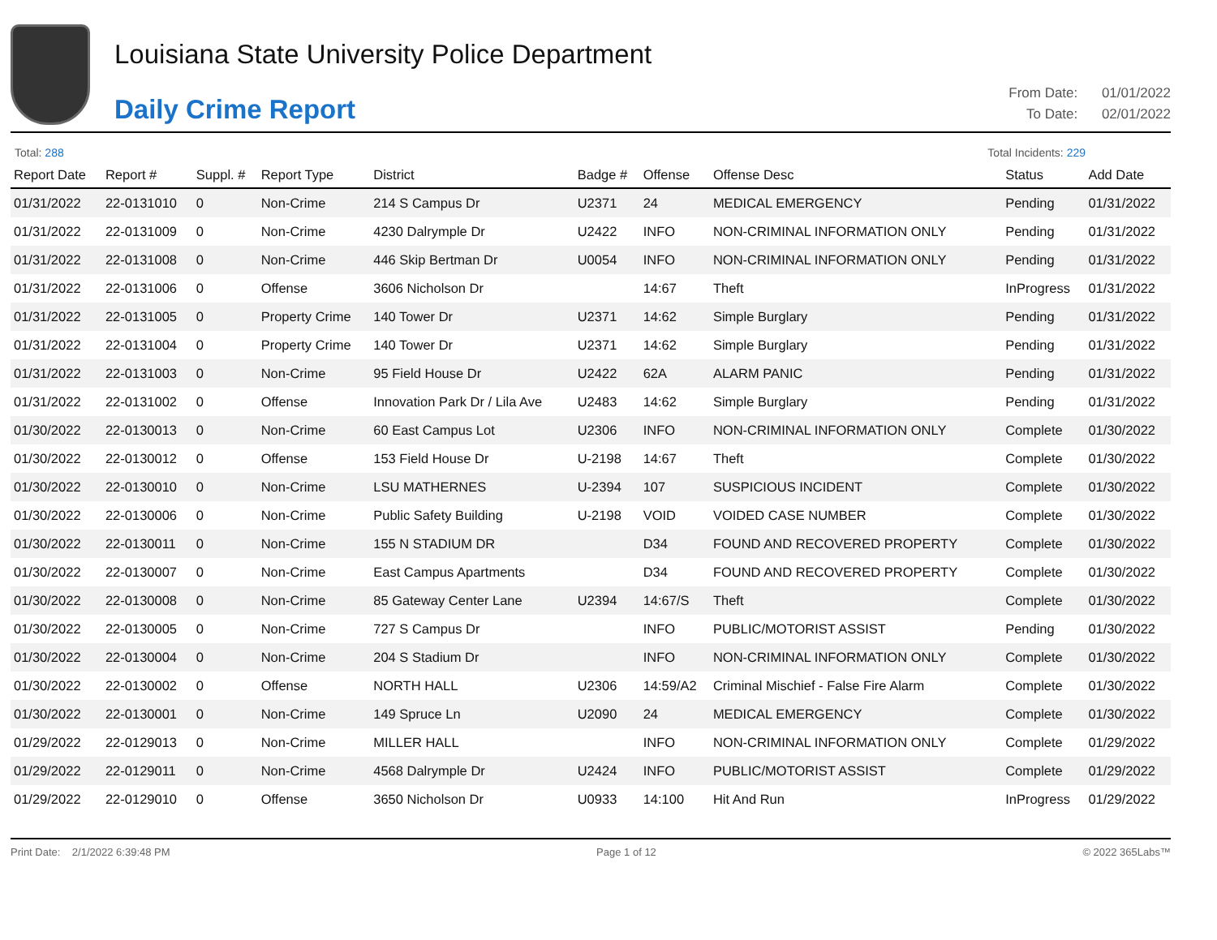Louisiana State University Police Department
Daily Crime Report
From Date: 01/01/2022
To Date: 02/01/2022
Total: 288 Total Incidents: 229
| Report Date | Report # | Suppl. # | Report Type | District | Badge # | Offense | Offense Desc | Status | Add Date |
| --- | --- | --- | --- | --- | --- | --- | --- | --- | --- |
| 01/31/2022 | 22-0131010 | 0 | Non-Crime | 214 S Campus Dr | U2371 | 24 | MEDICAL EMERGENCY | Pending | 01/31/2022 |
| 01/31/2022 | 22-0131009 | 0 | Non-Crime | 4230 Dalrymple Dr | U2422 | INFO | NON-CRIMINAL INFORMATION ONLY | Pending | 01/31/2022 |
| 01/31/2022 | 22-0131008 | 0 | Non-Crime | 446 Skip Bertman Dr | U0054 | INFO | NON-CRIMINAL INFORMATION ONLY | Pending | 01/31/2022 |
| 01/31/2022 | 22-0131006 | 0 | Offense | 3606 Nicholson Dr | | 14:67 | Theft | InProgress | 01/31/2022 |
| 01/31/2022 | 22-0131005 | 0 | Property Crime | 140 Tower Dr | U2371 | 14:62 | Simple Burglary | Pending | 01/31/2022 |
| 01/31/2022 | 22-0131004 | 0 | Property Crime | 140 Tower Dr | U2371 | 14:62 | Simple Burglary | Pending | 01/31/2022 |
| 01/31/2022 | 22-0131003 | 0 | Non-Crime | 95 Field House Dr | U2422 | 62A | ALARM PANIC | Pending | 01/31/2022 |
| 01/31/2022 | 22-0131002 | 0 | Offense | Innovation Park Dr / Lila Ave | U2483 | 14:62 | Simple Burglary | Pending | 01/31/2022 |
| 01/30/2022 | 22-0130013 | 0 | Non-Crime | 60 East Campus Lot | U2306 | INFO | NON-CRIMINAL INFORMATION ONLY | Complete | 01/30/2022 |
| 01/30/2022 | 22-0130012 | 0 | Offense | 153 Field House Dr | U-2198 | 14:67 | Theft | Complete | 01/30/2022 |
| 01/30/2022 | 22-0130010 | 0 | Non-Crime | LSU MATHERNES | U-2394 | 107 | SUSPICIOUS INCIDENT | Complete | 01/30/2022 |
| 01/30/2022 | 22-0130006 | 0 | Non-Crime | Public Safety Building | U-2198 | VOID | VOIDED CASE NUMBER | Complete | 01/30/2022 |
| 01/30/2022 | 22-0130011 | 0 | Non-Crime | 155 N STADIUM DR | | D34 | FOUND AND RECOVERED PROPERTY | Complete | 01/30/2022 |
| 01/30/2022 | 22-0130007 | 0 | Non-Crime | East Campus Apartments | | D34 | FOUND AND RECOVERED PROPERTY | Complete | 01/30/2022 |
| 01/30/2022 | 22-0130008 | 0 | Non-Crime | 85 Gateway Center Lane | U2394 | 14:67/S | Theft | Complete | 01/30/2022 |
| 01/30/2022 | 22-0130005 | 0 | Non-Crime | 727 S Campus Dr | | INFO | PUBLIC/MOTORIST ASSIST | Pending | 01/30/2022 |
| 01/30/2022 | 22-0130004 | 0 | Non-Crime | 204 S Stadium Dr | | INFO | NON-CRIMINAL INFORMATION ONLY | Complete | 01/30/2022 |
| 01/30/2022 | 22-0130002 | 0 | Offense | NORTH HALL | U2306 | 14:59/A2 | Criminal Mischief - False Fire Alarm | Complete | 01/30/2022 |
| 01/30/2022 | 22-0130001 | 0 | Non-Crime | 149 Spruce Ln | U2090 | 24 | MEDICAL EMERGENCY | Complete | 01/30/2022 |
| 01/29/2022 | 22-0129013 | 0 | Non-Crime | MILLER HALL | | INFO | NON-CRIMINAL INFORMATION ONLY | Complete | 01/29/2022 |
| 01/29/2022 | 22-0129011 | 0 | Non-Crime | 4568 Dalrymple Dr | U2424 | INFO | PUBLIC/MOTORIST ASSIST | Complete | 01/29/2022 |
| 01/29/2022 | 22-0129010 | 0 | Offense | 3650 Nicholson Dr | U0933 | 14:100 | Hit And Run | InProgress | 01/29/2022 |
Print Date: 2/1/2022 6:39:48 PM
Page 1 of 12 © 2022 365Labs™